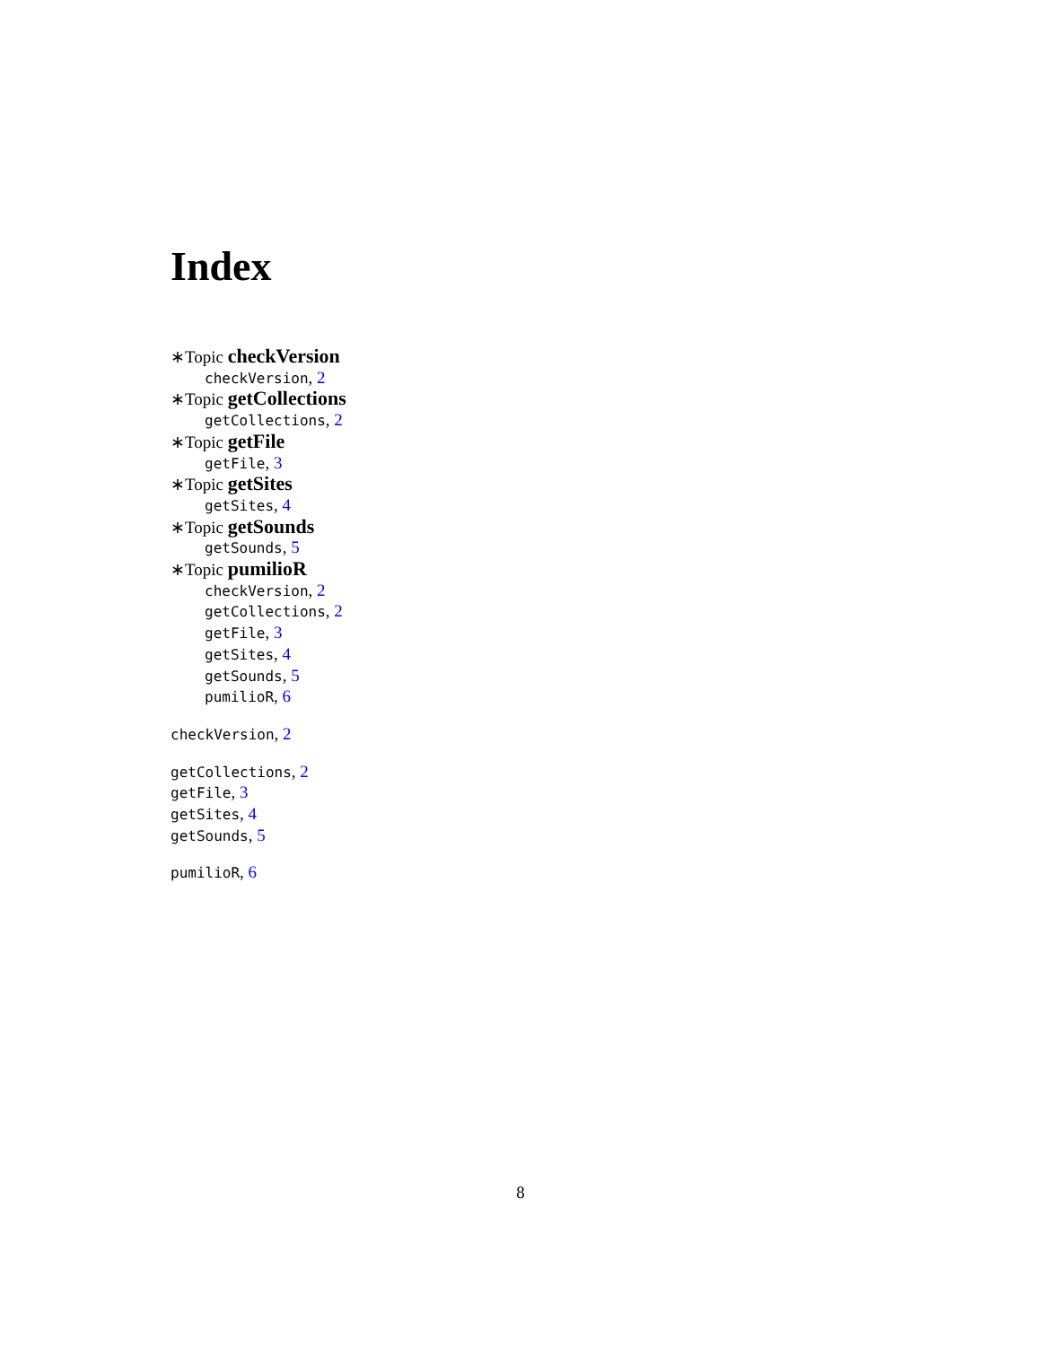Index
∗Topic checkVersion
checkVersion, 2
∗Topic getCollections
getCollections, 2
∗Topic getFile
getFile, 3
∗Topic getSites
getSites, 4
∗Topic getSounds
getSounds, 5
∗Topic pumilioR
checkVersion, 2
getCollections, 2
getFile, 3
getSites, 4
getSounds, 5
pumilioR, 6
checkVersion, 2
getCollections, 2
getFile, 3
getSites, 4
getSounds, 5
pumilioR, 6
8